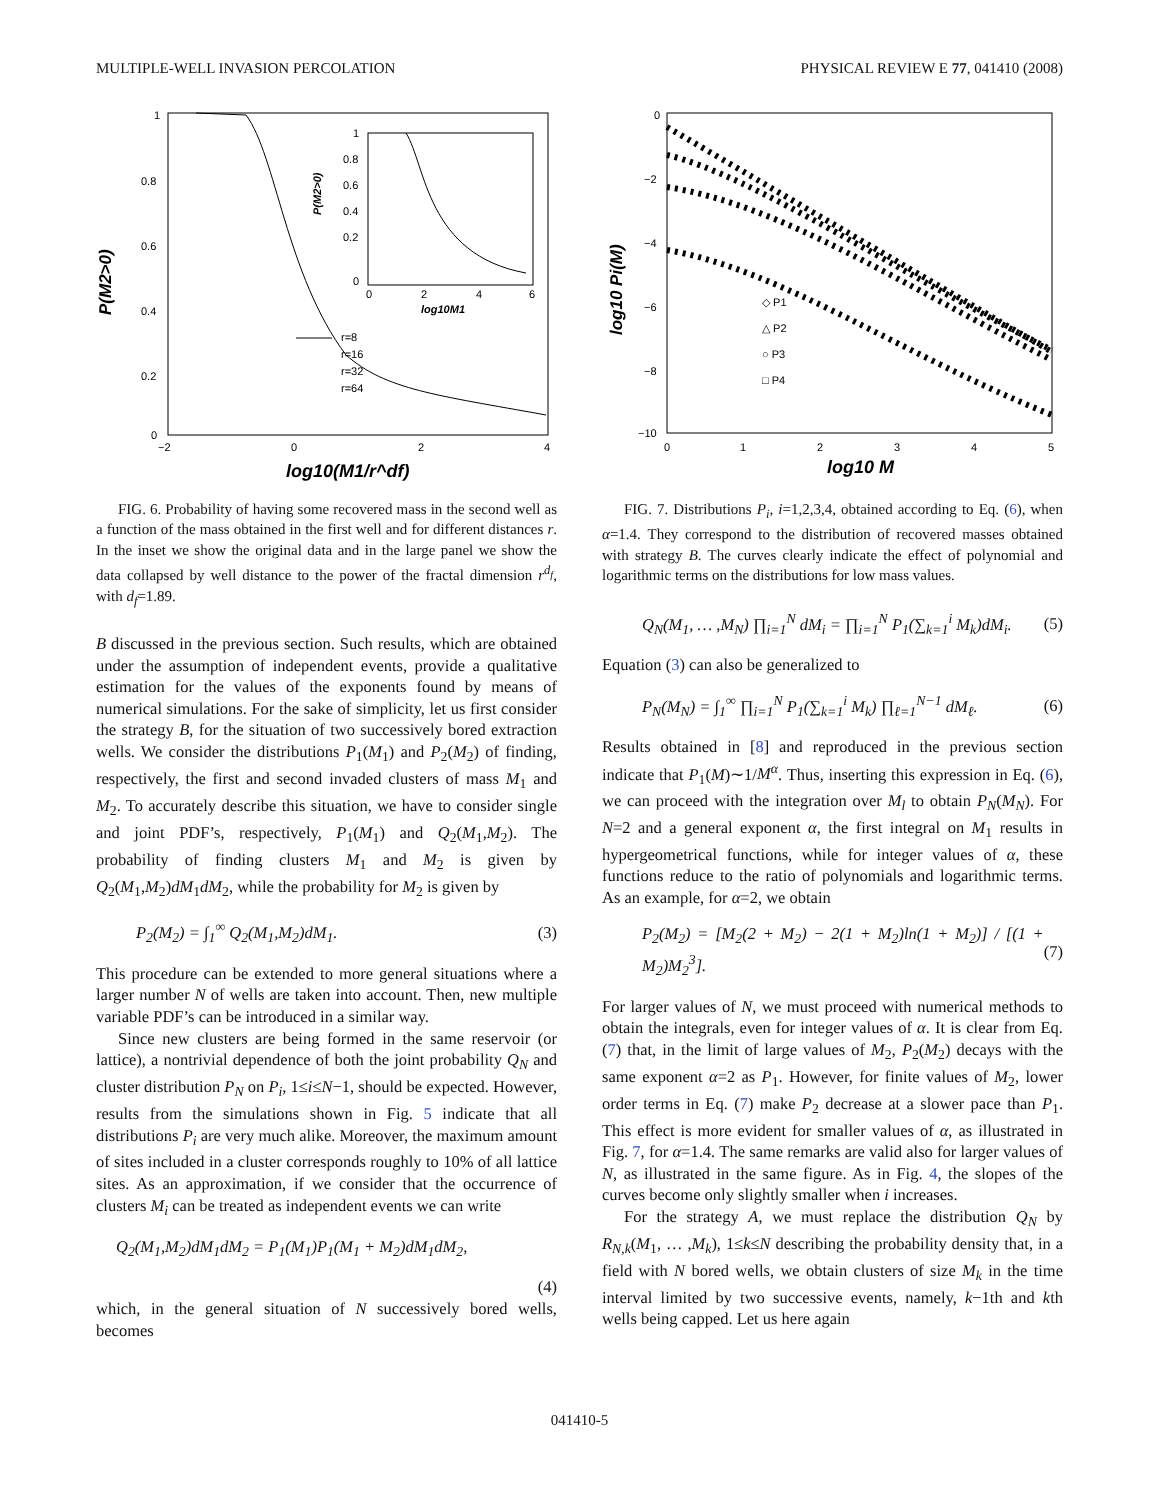MULTIPLE-WELL INVASION PERCOLATION PHYSICAL REVIEW E 77, 041410 (2008)
1
0.8
0.6
0.4
0.2
0
−2
0
2
4
P(M2>0)
log10(M1/r^df)
r=8
r=16
r=32
r=64
0.8
0.6
0.4
0.2
0
1
0
2
4
6
P(M2>0)
log10M1
FIG. 6. Probability of having some recovered mass in the second well as a function of the mass obtained in the first well and for different distances r. In the inset we show the original data and in the large panel we show the data collapsed by well distance to the power of the fractal dimension r<sup>d<sub>f</sub></sup>, with d<sub>f</sub>=1.89.
B discussed in the previous section. Such results, which are obtained under the assumption of independent events, provide a qualitative estimation for the values of the exponents found by means of numerical simulations. For the sake of simplicity, let us first consider the strategy B, for the situation of two successively bored extraction wells. We consider the distributions P<sub>1</sub>(M<sub>1</sub>) and P<sub>2</sub>(M<sub>2</sub>) of finding, respectively, the first and second invaded clusters of mass M<sub>1</sub> and M<sub>2</sub>. To accurately describe this situation, we have to consider single and joint PDF’s, respectively, P<sub>1</sub>(M<sub>1</sub>) and Q<sub>2</sub>(M<sub>1</sub>,M<sub>2</sub>). The probability of finding clusters M<sub>1</sub> and M<sub>2</sub> is given by Q<sub>2</sub>(M<sub>1</sub>,M<sub>2</sub>)dM<sub>1</sub>dM<sub>2</sub>, while the probability for M<sub>2</sub> is given by
P<sub>2</sub>(M<sub>2</sub>) = ∫<sub>1</sub><sup>∞</sup> Q<sub>2</sub>(M<sub>1</sub>,M<sub>2</sub>)dM<sub>1</sub>. (3)
This procedure can be extended to more general situations where a larger number N of wells are taken into account. Then, new multiple variable PDF’s can be introduced in a similar way.
Since new clusters are being formed in the same reservoir (or lattice), a nontrivial dependence of both the joint probability Q<sub>N</sub> and cluster distribution P<sub>N</sub> on P<sub>i</sub>, 1≤i≤N−1, should be expected. However, results from the simulations shown in Fig. 5 indicate that all distributions P<sub>i</sub> are very much alike. Moreover, the maximum amount of sites included in a cluster corresponds roughly to 10% of all lattice sites. As an approximation, if we consider that the occurrence of clusters M<sub>i</sub> can be treated as independent events we can write
Q<sub>2</sub>(M<sub>1</sub>,M<sub>2</sub>)dM<sub>1</sub>dM<sub>2</sub> = P<sub>1</sub>(M<sub>1</sub>)P<sub>1</sub>(M<sub>1</sub> + M<sub>2</sub>)dM<sub>1</sub>dM<sub>2</sub>,
(4)
which, in the general situation of N successively bored wells, becomes
0
−2
−4
−6
−8
−10
0
1
2
3
4
5
log10 Pi(M)
log10 M
◇ P1
△ P2
○ P3
□ P4
FIG. 7. Distributions P<sub>i</sub>, i=1,2,3,4, obtained according to Eq. (6), when α=1.4. They correspond to the distribution of recovered masses obtained with strategy B. The curves clearly indicate the effect of polynomial and logarithmic terms on the distributions for low mass values.
Q<sub>N</sub>(M<sub>1</sub>, … ,M<sub>N</sub>) ∏<sub>i=1</sub><sup>N</sup> dM<sub>i</sub> = ∏<sub>i=1</sub><sup>N</sup> P<sub>1</sub>(∑<sub>k=1</sub><sup>i</sup> M<sub>k</sub>)dM<sub>i</sub>. (5)
Equation (3) can also be generalized to
P<sub>N</sub>(M<sub>N</sub>) = ∫<sub>1</sub><sup>∞</sup> ∏<sub>i=1</sub><sup>N</sup> P<sub>1</sub>(∑<sub>k=1</sub><sup>i</sup> M<sub>k</sub>) ∏<sub>ℓ=1</sub><sup>N−1</sup> dM<sub>ℓ</sub>. (6)
Results obtained in [8] and reproduced in the previous section indicate that P<sub>1</sub>(M)∼1/M<sup>α</sup>. Thus, inserting this expression in Eq. (6), we can proceed with the integration over M<sub>l</sub> to obtain P<sub>N</sub>(M<sub>N</sub>). For N=2 and a general exponent α, the first integral on M<sub>1</sub> results in hypergeometrical functions, while for integer values of α, these functions reduce to the ratio of polynomials and logarithmic terms. As an example, for α=2, we obtain
P<sub>2</sub>(M<sub>2</sub>) = [M<sub>2</sub>(2 + M<sub>2</sub>) − 2(1 + M<sub>2</sub>)ln(1 + M<sub>2</sub>)] / [(1 + M<sub>2</sub>)M<sub>2</sub><sup>3</sup>]. (7)
For larger values of N, we must proceed with numerical methods to obtain the integrals, even for integer values of α. It is clear from Eq. (7) that, in the limit of large values of M<sub>2</sub>, P<sub>2</sub>(M<sub>2</sub>) decays with the same exponent α=2 as P<sub>1</sub>. However, for finite values of M<sub>2</sub>, lower order terms in Eq. (7) make P<sub>2</sub> decrease at a slower pace than P<sub>1</sub>. This effect is more evident for smaller values of α, as illustrated in Fig. 7, for α=1.4. The same remarks are valid also for larger values of N, as illustrated in the same figure. As in Fig. 4, the slopes of the curves become only slightly smaller when i increases.
For the strategy A, we must replace the distribution Q<sub>N</sub> by R<sub>N,k</sub>(M<sub>1</sub>, … ,M<sub>k</sub>), 1≤k≤N describing the probability density that, in a field with N bored wells, we obtain clusters of size M<sub>k</sub> in the time interval limited by two successive events, namely, k−1th and kth wells being capped. Let us here again
041410-5